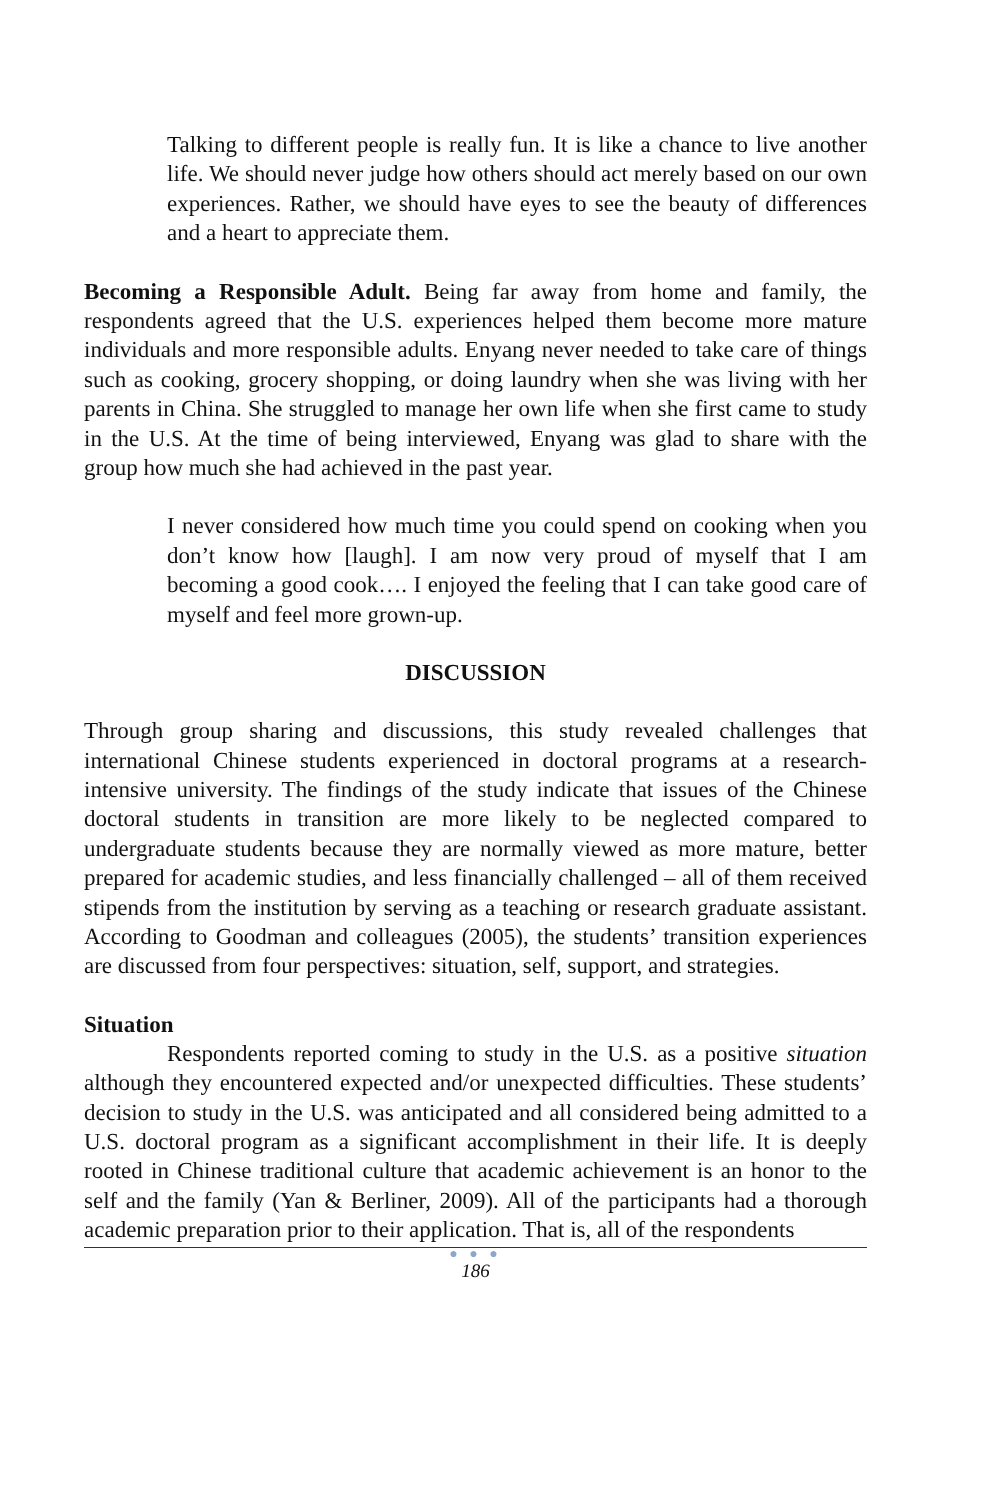Talking to different people is really fun. It is like a chance to live another life. We should never judge how others should act merely based on our own experiences. Rather, we should have eyes to see the beauty of differences and a heart to appreciate them.
Becoming a Responsible Adult. Being far away from home and family, the respondents agreed that the U.S. experiences helped them become more mature individuals and more responsible adults. Enyang never needed to take care of things such as cooking, grocery shopping, or doing laundry when she was living with her parents in China. She struggled to manage her own life when she first came to study in the U.S. At the time of being interviewed, Enyang was glad to share with the group how much she had achieved in the past year.
I never considered how much time you could spend on cooking when you don’t know how [laugh]. I am now very proud of myself that I am becoming a good cook…. I enjoyed the feeling that I can take good care of myself and feel more grown-up.
DISCUSSION
Through group sharing and discussions, this study revealed challenges that international Chinese students experienced in doctoral programs at a research-intensive university. The findings of the study indicate that issues of the Chinese doctoral students in transition are more likely to be neglected compared to undergraduate students because they are normally viewed as more mature, better prepared for academic studies, and less financially challenged – all of them received stipends from the institution by serving as a teaching or research graduate assistant. According to Goodman and colleagues (2005), the students’ transition experiences are discussed from four perspectives: situation, self, support, and strategies.
Situation
Respondents reported coming to study in the U.S. as a positive situation although they encountered expected and/or unexpected difficulties. These students’ decision to study in the U.S. was anticipated and all considered being admitted to a U.S. doctoral program as a significant accomplishment in their life. It is deeply rooted in Chinese traditional culture that academic achievement is an honor to the self and the family (Yan & Berliner, 2009). All of the participants had a thorough academic preparation prior to their application. That is, all of the respondents
● ● ●
186